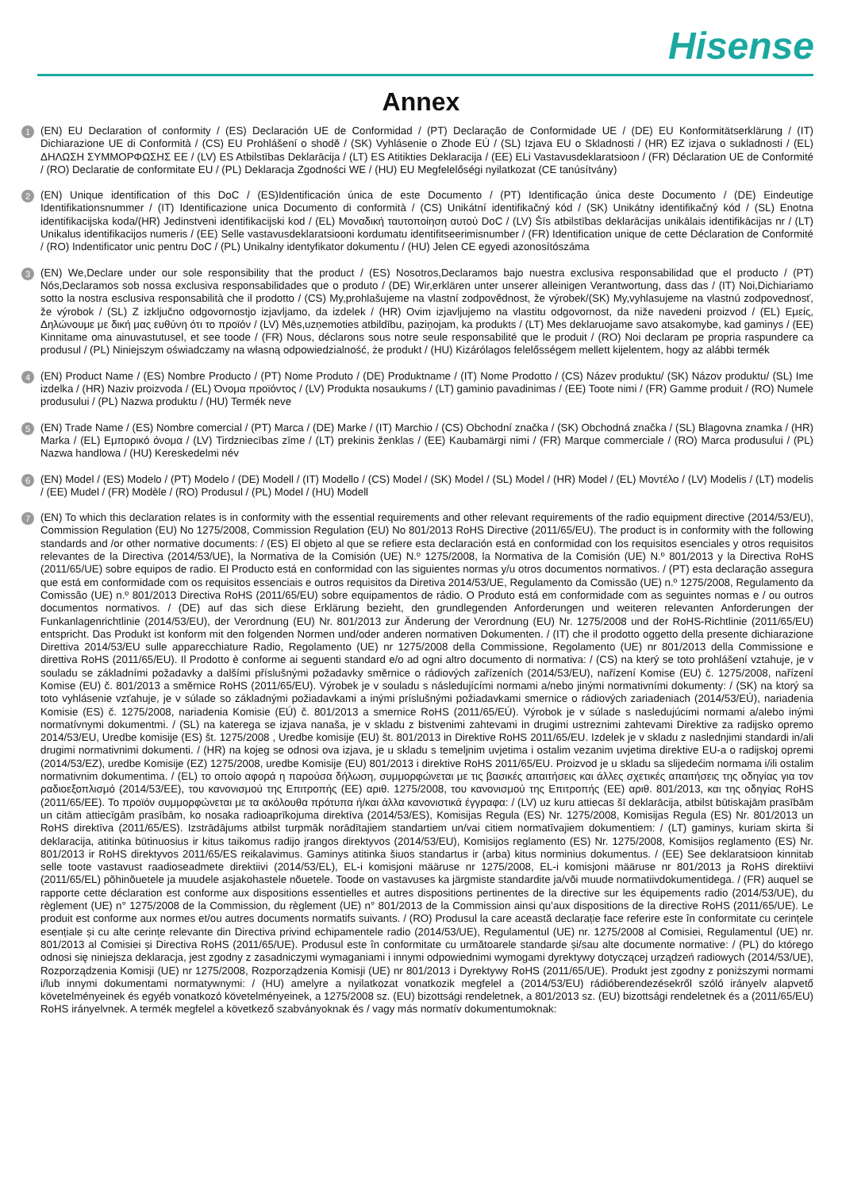Hisense
Annex
1
(EN) EU Declaration of conformity / (ES) Declaración UE de Conformidad / (PT) Declaração de Conformidade UE / (DE) EU Konformitätserklärung / (IT) Dichiarazione UE di Conformità / (CS) EU Prohlášení o shodě / (SK) Vyhlásenie o Zhode EÚ / (SL) Izjava EU o Skladnosti / (HR) EZ izjava o sukladnosti / (EL) ΔΗΛΩΣΗ ΣΥΜΜΟΡΦΩΣΗΣ ΕΕ / (LV) ES Atbilstības Deklarācija / (LT) ES Atitikties Deklaracija / (EE) ELi Vastavusdeklaratsioon / (FR) Déclaration UE de Conformité / (RO) Declaratie de conformitate EU / (PL) Deklaracja Zgodności WE / (HU) EU Megfelelőségi nyilatkozat (CE tanúsítvány)
2
(EN) Unique identification of this DoC / (ES)Identificación única de este Documento / (PT) Identificação única deste Documento / (DE) Eindeutige Identifikationsnummer / (IT) Identificazione unica Documento di conformità / (CS) Unikátní identifikačný kód / (SK) Unikátny identifikačný kód / (SL) Enotna identifikacijska koda/(HR) Jedinstveni identifikacijski kod / (EL) Μοναδική ταυτοποίηση αυτού DoC / (LV) Šīs atbilstības deklarācijas unikālais identifikācijas nr / (LT) Unikalus identifikacijos numeris / (EE) Selle vastavusdeklaratsiooni kordumatu identifitseerimisnumber / (FR) Identification unique de cette Déclaration de Conformité / (RO) Indentificator unic pentru DoC / (PL) Unikalny identyfikator dokumentu / (HU) Jelen CE egyedi azonosítószáma
3
(EN) We,Declare under our sole responsibility that the product / (ES) Nosotros,Declaramos bajo nuestra exclusiva responsabilidad que el producto / (PT) Nós,Declaramos sob nossa exclusiva responsabilidades que o produto / (DE) Wir,erklären unter unserer alleinigen Verantwortung, dass das / (IT) Noi,Dichiariamo sotto la nostra esclusiva responsabilità che il prodotto / (CS) My,prohlašujeme na vlastní zodpovědnost, že výrobek/(SK) My,vyhlasujeme na vlastnú zodpovednosť, že výrobok / (SL) Z izključno odgovornostjo izjavljamo, da izdelek / (HR) Ovim izjavljujemo na vlastitu odgovornost, da niže navedeni proizvod / (EL) Εμείς, Δηλώνουμε με δική μας ευθύνη ότι το προϊόν / (LV) Mēs,uzņemoties atbildību, paziņojam, ka produkts / (LT) Mes deklaruojame savo atsakomybe, kad gaminys / (EE) Kinnitame oma ainuvastutusel, et see toode / (FR) Nous, déclarons sous notre seule responsabilité que le produit / (RO) Noi declaram pe propria raspundere ca produsul / (PL) Niniejszym oświadczamy na własną odpowiedzialność, że produkt / (HU) Kizárólagos felelősségem mellett kijelentem, hogy az alábbi termék
4
(EN) Product Name / (ES) Nombre Producto / (PT) Nome Produto / (DE) Produktname / (IT) Nome Prodotto / (CS) Název produktu/ (SK) Názov produktu/ (SL) Ime izdelka / (HR) Naziv proizvoda / (EL) Όνομα προϊόντος / (LV) Produkta nosaukums / (LT) gaminio pavadinimas / (EE) Toote nimi / (FR) Gamme produit / (RO) Numele produsului / (PL) Nazwa produktu / (HU) Termék neve
5
(EN) Trade Name / (ES) Nombre comercial / (PT) Marca / (DE) Marke / (IT) Marchio / (CS) Obchodní značka / (SK) Obchodná značka / (SL) Blagovna znamka / (HR) Marka / (EL) Εμπορικό όνομα / (LV) Tirdzniecības zīme / (LT) prekinis ženklas / (EE) Kaubamärgi nimi / (FR) Marque commerciale / (RO) Marca produsului / (PL) Nazwa handlowa / (HU) Kereskedelmi név
6
(EN) Model / (ES) Modelo / (PT) Modelo / (DE) Modell / (IT) Modello / (CS) Model / (SK) Model / (SL) Model / (HR) Model / (EL) Μοντέλο / (LV) Modelis / (LT) modelis / (EE) Mudel / (FR) Modèle / (RO) Produsul / (PL) Model / (HU) Modell
7
(EN) To which this declaration relates is in conformity with the essential requirements and other relevant requirements of the radio equipment directive (2014/53/EU), Commission Regulation (EU) No 1275/2008, Commission Regulation (EU) No 801/2013 RoHS Directive (2011/65/EU). The product is in conformity with the following standards and /or other normative documents: / (ES) El objeto al que se refiere esta declaración está en conformidad con los requisitos esenciales y otros requisitos relevantes de la Directiva (2014/53/UE), la Normativa de la Comisión (UE) N.º 1275/2008, la Normativa de la Comisión (UE) N.º 801/2013 y la Directiva RoHS (2011/65/UE) sobre equipos de radio. El Producto está en conformidad con las siguientes normas y/u otros documentos normativos. / (PT) esta declaração assegura que está em conformidade com os requisitos essenciais e outros requisitos da Diretiva 2014/53/UE, Regulamento da Comissão (UE) n.º 1275/2008, Regulamento da Comissão (UE) n.º 801/2013 Directiva RoHS (2011/65/EU) sobre equipamentos de rádio. O Produto está em conformidade com as seguintes normas e / ou outros documentos normativos. / (DE) auf das sich diese Erklärung bezieht, den grundlegenden Anforderungen und weiteren relevanten Anforderungen der Funkanlagenrichtlinie (2014/53/EU), der Verordnung (EU) Nr. 801/2013 zur Änderung der Verordnung (EU) Nr. 1275/2008 und der RoHS-Richtlinie (2011/65/EU) entspricht. Das Produkt ist konform mit den folgenden Normen und/oder anderen normativen Dokumenten. / (IT) che il prodotto oggetto della presente dichiarazione Direttiva 2014/53/EU sulle apparecchiature Radio, Regolamento (UE) nr 1275/2008 della Commissione, Regolamento (UE) nr 801/2013 della Commissione e direttiva RoHS (2011/65/EU). Il Prodotto è conforme ai seguenti standard e/o ad ogni altro documento di normativa: / (CS) na který se toto prohlášení vztahuje, je v souladu se základními požadavky a dalšími příslušnými požadavky směrnice o rádiových zařízeních (2014/53/EU), nařízení Komise (EU) č. 1275/2008, nařízení Komise (EU) č. 801/2013 a směrnice RoHS (2011/65/EU). Výrobek je v souladu s následujícími normami a/nebo jinými normativními dokumenty: / (SK) na ktorý sa toto vyhlásenie vzťahuje, je v súlade so základnými požiadavkami a inými príslušnými požiadavkami smernice o rádiových zariadeniach (2014/53/EÚ), nariadenia Komisie (ES) č. 1275/2008, nariadenia Komisie (EÚ) č. 801/2013 a smernice RoHS (2011/65/EÚ). Výrobok je v súlade s nasledujúcimi normami a/alebo inými normatívnymi dokumentmi. / (SL) na katerega se izjava nanaša, je v skladu z bistvenimi zahtevami in drugimi ustreznimi zahtevami Direktive za radijsko opremo 2014/53/EU, Uredbe komisije (ES) št. 1275/2008 , Uredbe komisije (EU) št. 801/2013 in Direktive RoHS 2011/65/EU. Izdelek je v skladu z naslednjimi standardi in/ali drugimi normativnimi dokumenti. / (HR) na kojeg se odnosi ova izjava, je u skladu s temeljnim uvjetima i ostalim vezanim uvjetima direktive EU-a o radijskoj opremi (2014/53/EZ), uredbe Komisije (EZ) 1275/2008, uredbe Komisije (EU) 801/2013 i direktive RoHS 2011/65/EU. Proizvod je u skladu sa slijedećim normama i/ili ostalim normativnim dokumentima. / (EL) το οποίο αφορά η παρούσα δήλωση, συμμορφώνεται με τις βασικές απαιτήσεις και άλλες σχετικές απαιτήσεις της οδηγίας για τον ραδιοεξοπλισμό (2014/53/ΕΕ), του κανονισμού της Επιτροπής (ΕΕ) αριθ. 1275/2008, του κανονισμού της Επιτροπής (ΕΕ) αριθ. 801/2013, και της οδηγίας RoHS (2011/65/ΕΕ). Το προϊόν συμμορφώνεται με τα ακόλουθα πρότυπα ή/και άλλα κανονιστικά έγγραφα: / (LV) uz kuru attiecas šī deklarācija, atbilst būtiskajām prasībām un citām attiecīgām prasībām, ko nosaka radioaprīkojuma direktīva (2014/53/ES), Komisijas Regula (ES) Nr. 1275/2008, Komisijas Regula (ES) Nr. 801/2013 un RoHS direktīva (2011/65/ES). Izstrādājums atbilst turpmāk norādītajiem standartiem un/vai citiem normatīvajiem dokumentiem: / (LT) gaminys, kuriam skirta ši deklaracija, atitinka būtinuosius ir kitus taikomus radijo įrangos direktyvos (2014/53/EU), Komisijos reglamento (ES) Nr. 1275/2008, Komisijos reglamento (ES) Nr. 801/2013 ir RoHS direktyvos 2011/65/ES reikalavimus. Gaminys atitinka šiuos standartus ir (arba) kitus norminius dokumentus. / (EE) See deklaratsioon kinnitab selle toote vastavust raadioseadmete direktiivi (2014/53/EL), EL-i komisjoni määruse nr 1275/2008, EL-i komisjoni määruse nr 801/2013 ja RoHS direktiivi (2011/65/EL) põhinõuetele ja muudele asjakohastele nõuetele. Toode on vastavuses ka järgmiste standardite ja/või muude normatiivdokumentidega. / (FR) auquel se rapporte cette déclaration est conforme aux dispositions essentielles et autres dispositions pertinentes de la directive sur les équipements radio (2014/53/UE), du règlement (UE) n° 1275/2008 de la Commission, du règlement (UE) n° 801/2013 de la Commission ainsi qu’aux dispositions de la directive RoHS (2011/65/UE). Le produit est conforme aux normes et/ou autres documents normatifs suivants. / (RO) Produsul la care această declarație face referire este în conformitate cu cerințele esențiale și cu alte cerințe relevante din Directiva privind echipamentele radio (2014/53/UE), Regulamentul (UE) nr. 1275/2008 al Comisiei, Regulamentul (UE) nr. 801/2013 al Comisiei și Directiva RoHS (2011/65/UE). Produsul este în conformitate cu următoarele standarde și/sau alte documente normative: / (PL) do którego odnosi się niniejsza deklaracja, jest zgodny z zasadniczymi wymaganiami i innymi odpowiednimi wymogami dyrektywy dotyczącej urządzeń radiowych (2014/53/UE), Rozporządzenia Komisji (UE) nr 1275/2008, Rozporządzenia Komisji (UE) nr 801/2013 i Dyrektywy RoHS (2011/65/UE). Produkt jest zgodny z poniższymi normami i/lub innymi dokumentami normatywnymi: / (HU) amelyre a nyilatkozat vonatkozik megfelel a (2014/53/EU) rádióberendezésekről szóló irányelv alapvető követelményeinek és egyéb vonatkozó követelményeinek, a 1275/2008 sz. (EU) bizottsági rendeletnek, a 801/2013 sz. (EU) bizottsági rendeletnek és a (2011/65/EU) RoHS irányelvnek. A termék megfelel a következő szabványoknak és / vagy más normatív dokumentumoknak: